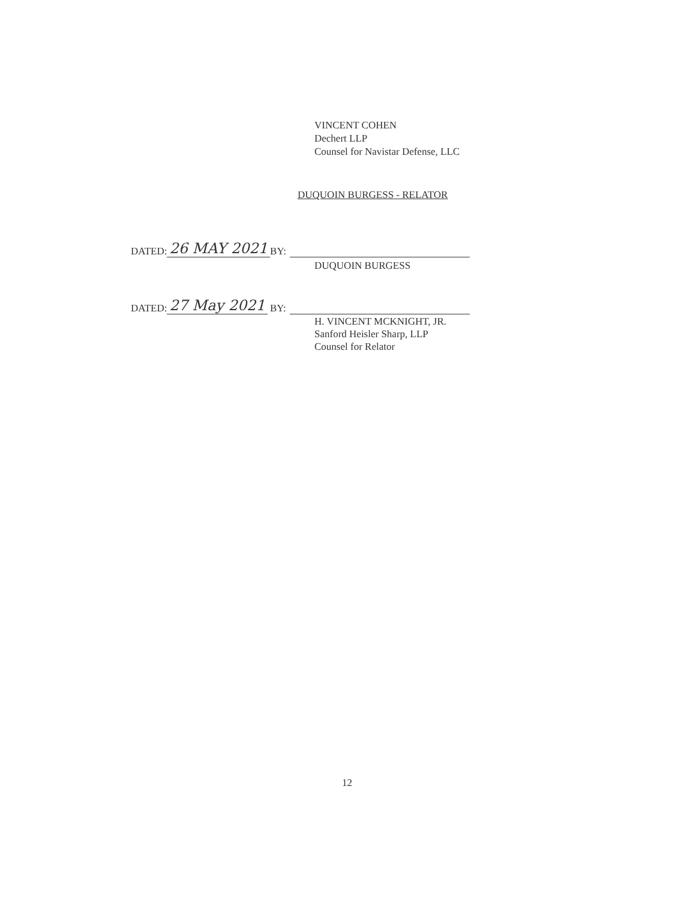VINCENT COHEN
Dechert LLP
Counsel for Navistar Defense, LLC
DUQUOIN BURGESS - RELATOR
DATED: 26 MAY 2021 BY:
DUQUOIN BURGESS
DATED: 27 May 2021 BY:
H. VINCENT MCKNIGHT, JR.
Sanford Heisler Sharp, LLP
Counsel for Relator
12